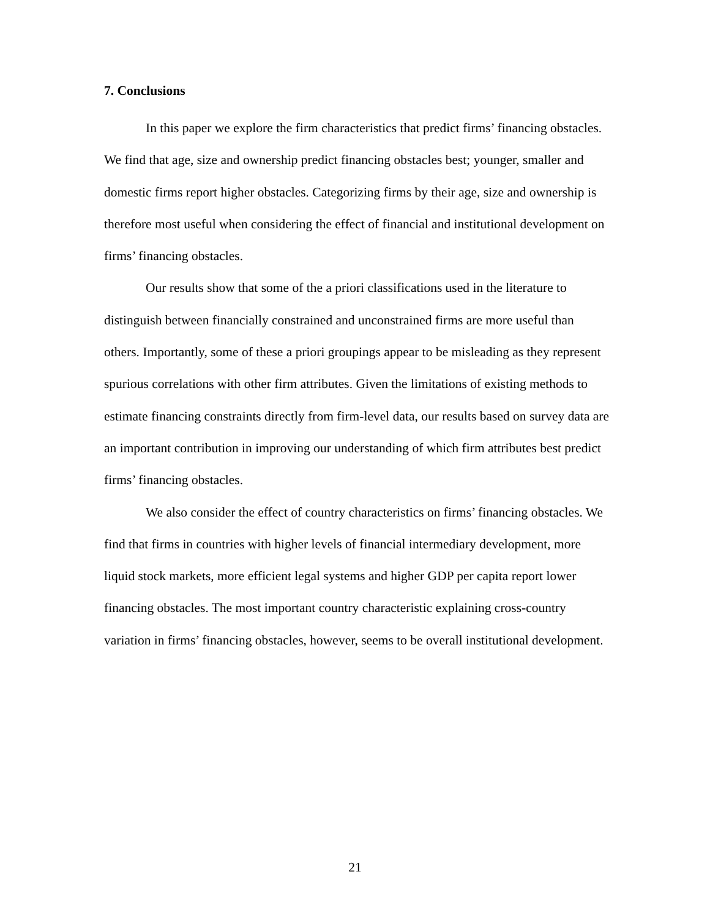7. Conclusions
In this paper we explore the firm characteristics that predict firms’ financing obstacles. We find that age, size and ownership predict financing obstacles best; younger, smaller and domestic firms report higher obstacles. Categorizing firms by their age, size and ownership is therefore most useful when considering the effect of financial and institutional development on firms’ financing obstacles.
Our results show that some of the a priori classifications used in the literature to distinguish between financially constrained and unconstrained firms are more useful than others. Importantly, some of these a priori groupings appear to be misleading as they represent spurious correlations with other firm attributes. Given the limitations of existing methods to estimate financing constraints directly from firm-level data, our results based on survey data are an important contribution in improving our understanding of which firm attributes best predict firms’ financing obstacles.
We also consider the effect of country characteristics on firms’ financing obstacles. We find that firms in countries with higher levels of financial intermediary development, more liquid stock markets, more efficient legal systems and higher GDP per capita report lower financing obstacles. The most important country characteristic explaining cross-country variation in firms’ financing obstacles, however, seems to be overall institutional development.
21